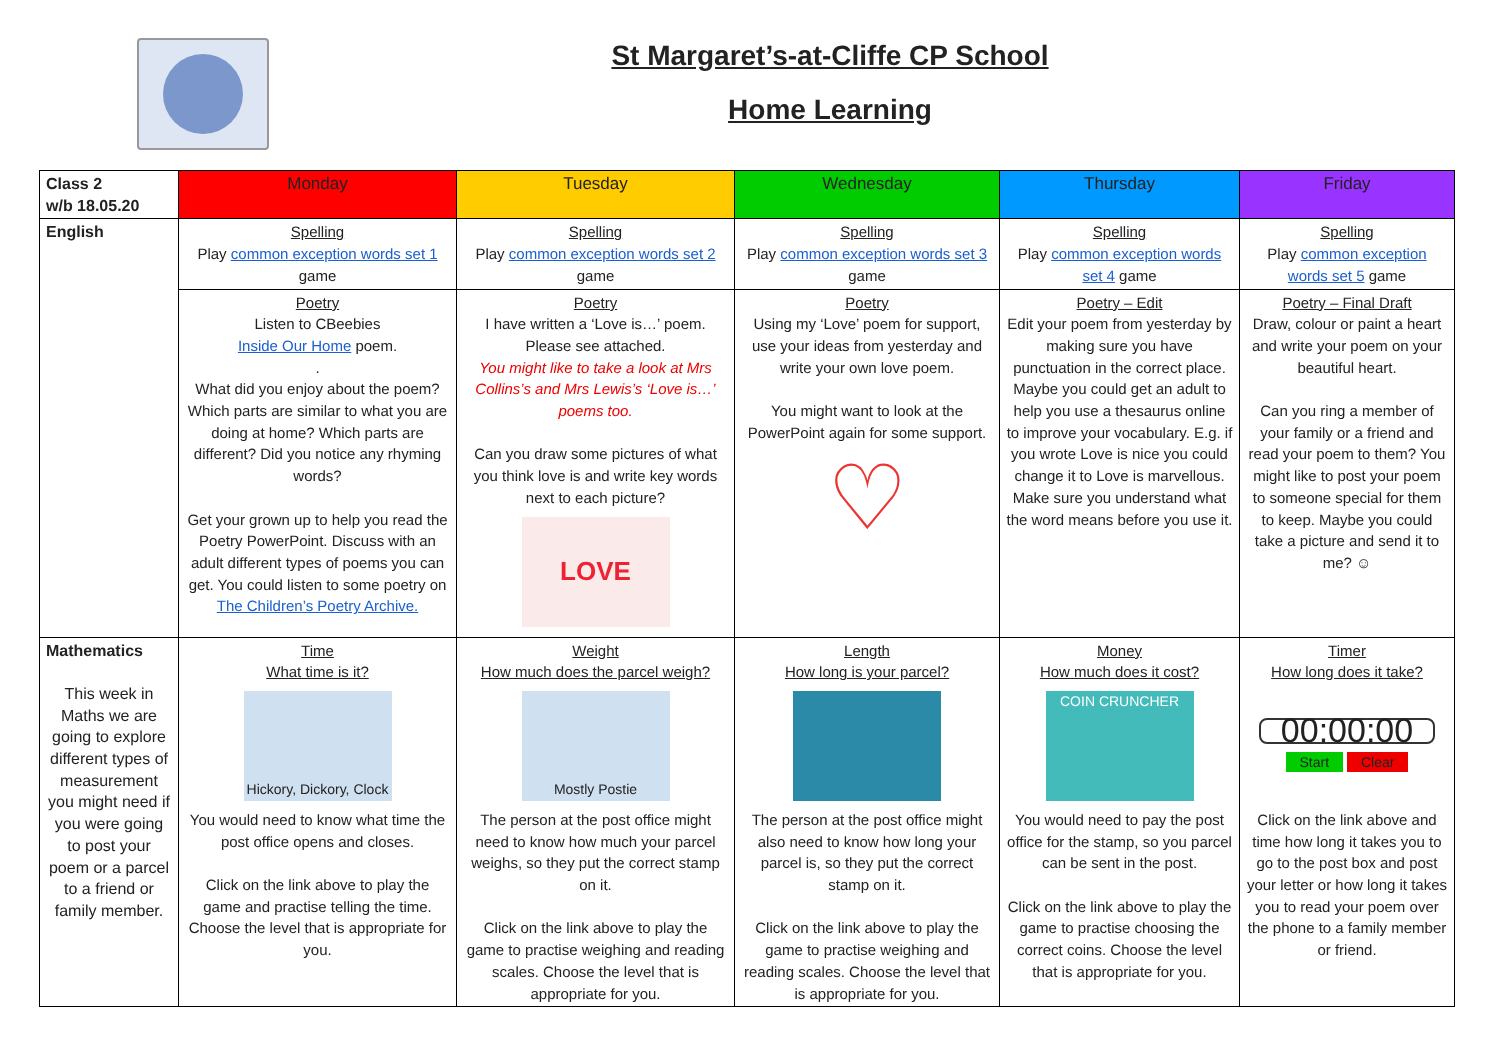St Margaret’s-at-Cliffe CP School
Home Learning
| Class 2 w/b 18.05.20 | Monday | Tuesday | Wednesday | Thursday | Friday |
| --- | --- | --- | --- | --- | --- |
| English | Spelling Play common exception words set 1 game | Spelling Play common exception words set 2 game | Spelling Play common exception words set 3 game | Spelling Play common exception words set 4 game | Spelling Play common exception words set 5 game |
| | Poetry Listen to CBeebies Inside Our Home poem. . What did you enjoy about the poem? Which parts are similar to what you are doing at home? Which parts are different? Did you notice any rhyming words? Get your grown up to help you read the Poetry PowerPoint. Discuss with an adult different types of poems you can get. You could listen to some poetry on The Children’s Poetry Archive. | Poetry I have written a ‘Love is…’ poem. Please see attached. You might like to take a look at Mrs Collins’s and Mrs Lewis’s ‘Love is…’ poems too. Can you draw some pictures of what you think love is and write key words next to each picture? LOVE | Poetry Using my ‘Love’ poem for support, use your ideas from yesterday and write your own love poem. You might want to look at the PowerPoint again for some support. ♡ | Poetry – Edit Edit your poem from yesterday by making sure you have punctuation in the correct place. Maybe you could get an adult to help you use a thesaurus online to improve your vocabulary. E.g. if you wrote Love is nice you could change it to Love is marvellous. Make sure you understand what the word means before you use it. | Poetry – Final Draft Draw, colour or paint a heart and write your poem on your beautiful heart. Can you ring a member of your family or a friend and read your poem to them? You might like to post your poem to someone special for them to keep. Maybe you could take a picture and send it to me? ☺ |
| Mathematics This week in Maths we are going to explore different types of measurement you might need if you were going to post your poem or a parcel to a friend or family member. | Time What time is it? Hickory, Dickory, Clock You would need to know what time the post office opens and closes. Click on the link above to play the game and practise telling the time. Choose the level that is appropriate for you. | Weight How much does the parcel weigh? Mostly Postie The person at the post office might need to know how much your parcel weighs, so they put the correct stamp on it. Click on the link above to play the game to practise weighing and reading scales. Choose the level that is appropriate for you. | Length How long is your parcel? The person at the post office might also need to know how long your parcel is, so they put the correct stamp on it. Click on the link above to play the game to practise weighing and reading scales. Choose the level that is appropriate for you. | Money How much does it cost? COIN CRUNCHER You would need to pay the post office for the stamp, so you parcel can be sent in the post. Click on the link above to play the game to practise choosing the correct coins. Choose the level that is appropriate for you. | Timer How long does it take? 00:00:00 Start Clear Click on the link above and time how long it takes you to go to the post box and post your letter or how long it takes you to read your poem over the phone to a family member or friend. |